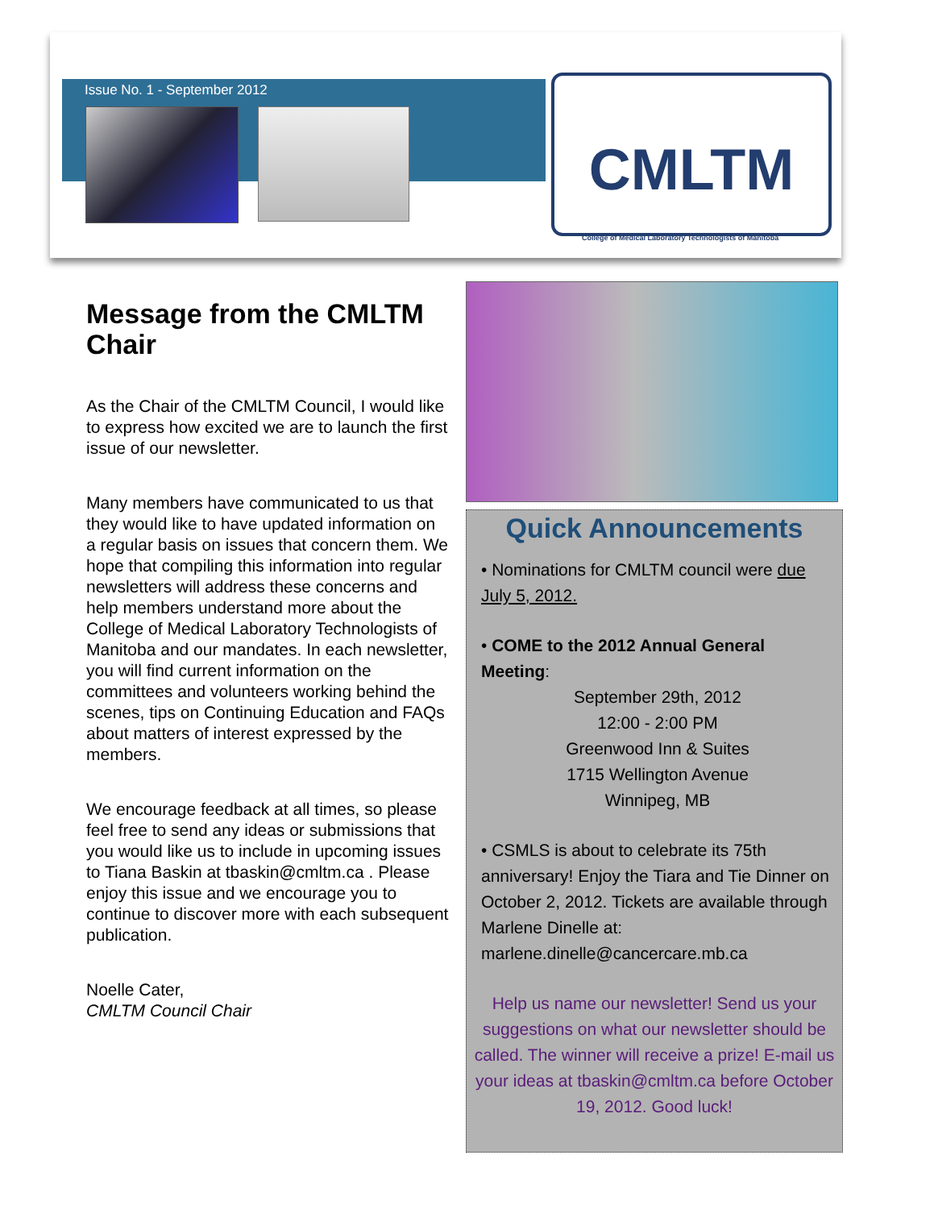Issue No. 1 - September 2012
CMLTM
College of Medical Laboratory Technologists of Manitoba
Message from the CMLTM Chair
As the Chair of the CMLTM Council, I would like to express how excited we are to launch the first issue of our newsletter.
Many members have communicated to us that they would like to have updated information on a regular basis on issues that concern them. We hope that compiling this information into regular newsletters will address these concerns and help members understand more about the College of Medical Laboratory Technologists of Manitoba and our mandates. In each newsletter, you will find current information on the committees and volunteers working behind the scenes, tips on Continuing Education and FAQs about matters of interest expressed by the members.
We encourage feedback at all times, so please feel free to send any ideas or submissions that you would like us to include in upcoming issues to Tiana Baskin at tbaskin@cmltm.ca . Please enjoy this issue and we encourage you to continue to discover more with each subsequent publication.
Noelle Cater,
CMLTM Council Chair
Quick Announcements
• Nominations for CMLTM council were due July 5, 2012.
• COME to the 2012 Annual General Meeting:
September 29th, 2012
12:00 - 2:00 PM
Greenwood Inn & Suites
1715 Wellington Avenue
Winnipeg, MB
• CSMLS is about to celebrate its 75th anniversary! Enjoy the Tiara and Tie Dinner on October 2, 2012. Tickets are available through Marlene Dinelle at: marlene.dinelle@cancercare.mb.ca
Help us name our newsletter! Send us your suggestions on what our newsletter should be called. The winner will receive a prize! E-mail us your ideas at tbaskin@cmltm.ca before October 19, 2012. Good luck!